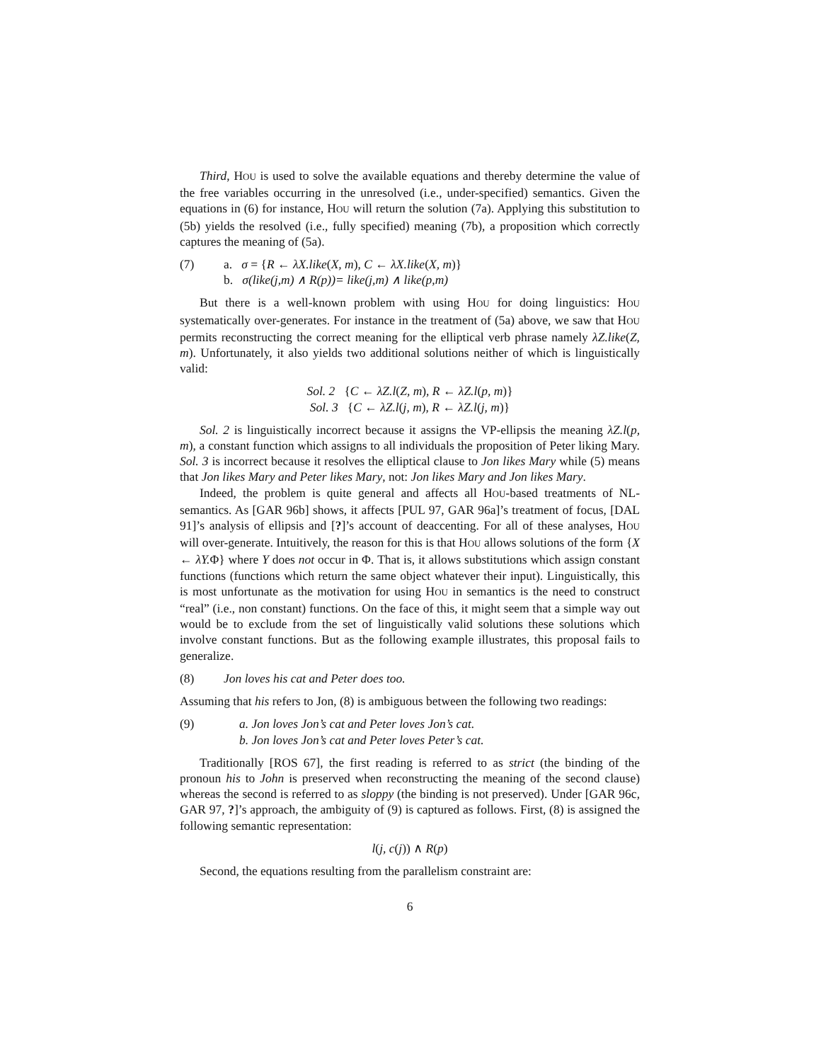Third, HOU is used to solve the available equations and thereby determine the value of the free variables occurring in the unresolved (i.e., under-specified) semantics. Given the equations in (6) for instance, HOU will return the solution (7a). Applying this substitution to (5b) yields the resolved (i.e., fully specified) meaning (7b), a proposition which correctly captures the meaning of (5a).
(7) a. σ = {R ← λX.like(X, m), C ← λX.like(X, m)}
b. σ(like(j,m) ∧ R(p))= like(j,m) ∧ like(p,m)
But there is a well-known problem with using HOU for doing linguistics: HOU systematically over-generates. For instance in the treatment of (5a) above, we saw that HOU permits reconstructing the correct meaning for the elliptical verb phrase namely λZ.like(Z, m). Unfortunately, it also yields two additional solutions neither of which is linguistically valid:
Sol. 2 {C ← λZ.l(Z, m), R ← λZ.l(p, m)}
Sol. 3 {C ← λZ.l(j, m), R ← λZ.l(j, m)}
Sol. 2 is linguistically incorrect because it assigns the VP-ellipsis the meaning λZ.l(p, m), a constant function which assigns to all individuals the proposition of Peter liking Mary. Sol. 3 is incorrect because it resolves the elliptical clause to Jon likes Mary while (5) means that Jon likes Mary and Peter likes Mary, not: Jon likes Mary and Jon likes Mary.
Indeed, the problem is quite general and affects all HOU-based treatments of NL-semantics. As [GAR 96b] shows, it affects [PUL 97, GAR 96a]’s treatment of focus, [DAL 91]’s analysis of ellipsis and [?]’s account of deaccenting. For all of these analyses, HOU will over-generate. Intuitively, the reason for this is that HOU allows solutions of the form {X ← λY. Φ} where Y does not occur in Φ. That is, it allows substitutions which assign constant functions (functions which return the same object whatever their input). Linguistically, this is most unfortunate as the motivation for using HOU in semantics is the need to construct “real” (i.e., non constant) functions. On the face of this, it might seem that a simple way out would be to exclude from the set of linguistically valid solutions these solutions which involve constant functions. But as the following example illustrates, this proposal fails to generalize.
(8) Jon loves his cat and Peter does too.
Assuming that his refers to Jon, (8) is ambiguous between the following two readings:
(9) a. Jon loves Jon’s cat and Peter loves Jon’s cat.
b. Jon loves Jon’s cat and Peter loves Peter’s cat.
Traditionally [ROS 67], the first reading is referred to as strict (the binding of the pronoun his to John is preserved when reconstructing the meaning of the second clause) whereas the second is referred to as sloppy (the binding is not preserved). Under [GAR 96c, GAR 97, ?]’s approach, the ambiguity of (9) is captured as follows. First, (8) is assigned the following semantic representation:
l(j, c(j)) ∧ R(p)
Second, the equations resulting from the parallelism constraint are:
6